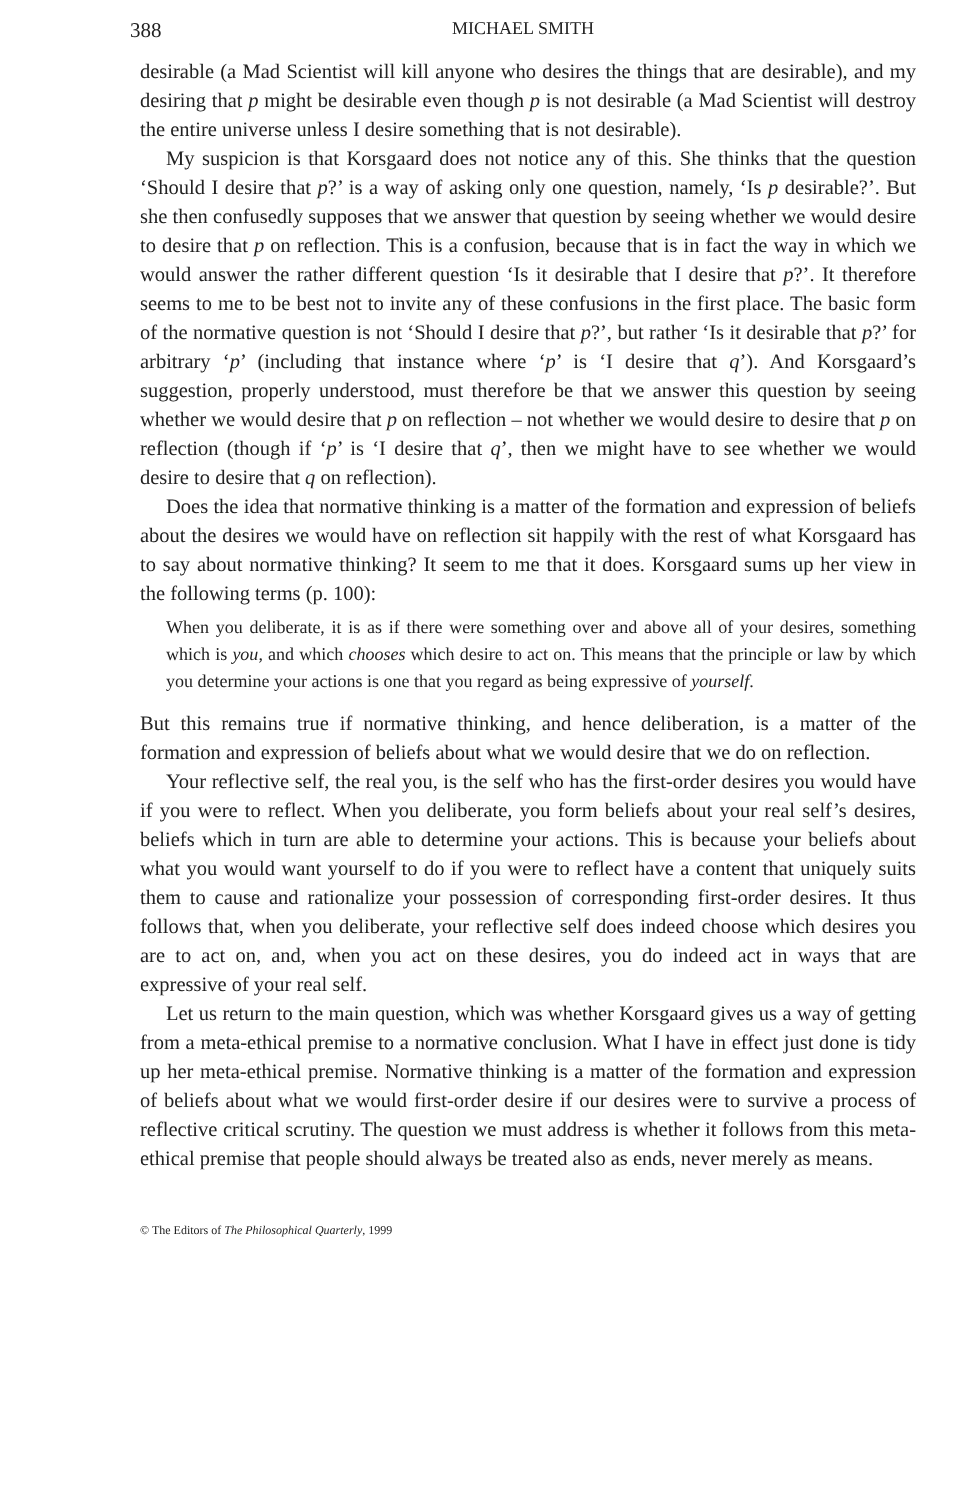388 MICHAEL SMITH
desirable (a Mad Scientist will kill anyone who desires the things that are desirable), and my desiring that p might be desirable even though p is not desirable (a Mad Scientist will destroy the entire universe unless I desire something that is not desirable).
My suspicion is that Korsgaard does not notice any of this. She thinks that the question ‘Should I desire that p?’ is a way of asking only one question, namely, ‘Is p desirable?’. But she then confusedly supposes that we answer that question by seeing whether we would desire to desire that p on reflection. This is a confusion, because that is in fact the way in which we would answer the rather different question ‘Is it desirable that I desire that p?’. It therefore seems to me to be best not to invite any of these confusions in the first place. The basic form of the normative question is not ‘Should I desire that p?’, but rather ‘Is it desirable that p?’ for arbitrary ‘p’ (including that instance where ‘p’ is ‘I desire that q’). And Korsgaard’s suggestion, properly understood, must therefore be that we answer this question by seeing whether we would desire that p on reflection – not whether we would desire to desire that p on reflection (though if ‘p’ is ‘I desire that q’, then we might have to see whether we would desire to desire that q on reflection).
Does the idea that normative thinking is a matter of the formation and expression of beliefs about the desires we would have on reflection sit happily with the rest of what Korsgaard has to say about normative thinking? It seem to me that it does. Korsgaard sums up her view in the following terms (p. 100):
When you deliberate, it is as if there were something over and above all of your desires, something which is you, and which chooses which desire to act on. This means that the principle or law by which you determine your actions is one that you regard as being expressive of yourself.
But this remains true if normative thinking, and hence deliberation, is a matter of the formation and expression of beliefs about what we would desire that we do on reflection.
Your reflective self, the real you, is the self who has the first-order desires you would have if you were to reflect. When you deliberate, you form beliefs about your real self’s desires, beliefs which in turn are able to determine your actions. This is because your beliefs about what you would want yourself to do if you were to reflect have a content that uniquely suits them to cause and rationalize your possession of corresponding first-order desires. It thus follows that, when you deliberate, your reflective self does indeed choose which desires you are to act on, and, when you act on these desires, you do indeed act in ways that are expressive of your real self.
Let us return to the main question, which was whether Korsgaard gives us a way of getting from a meta-ethical premise to a normative conclusion. What I have in effect just done is tidy up her meta-ethical premise. Normative thinking is a matter of the formation and expression of beliefs about what we would first-order desire if our desires were to survive a process of reflective critical scrutiny. The question we must address is whether it follows from this meta-ethical premise that people should always be treated also as ends, never merely as means.
© The Editors of The Philosophical Quarterly, 1999